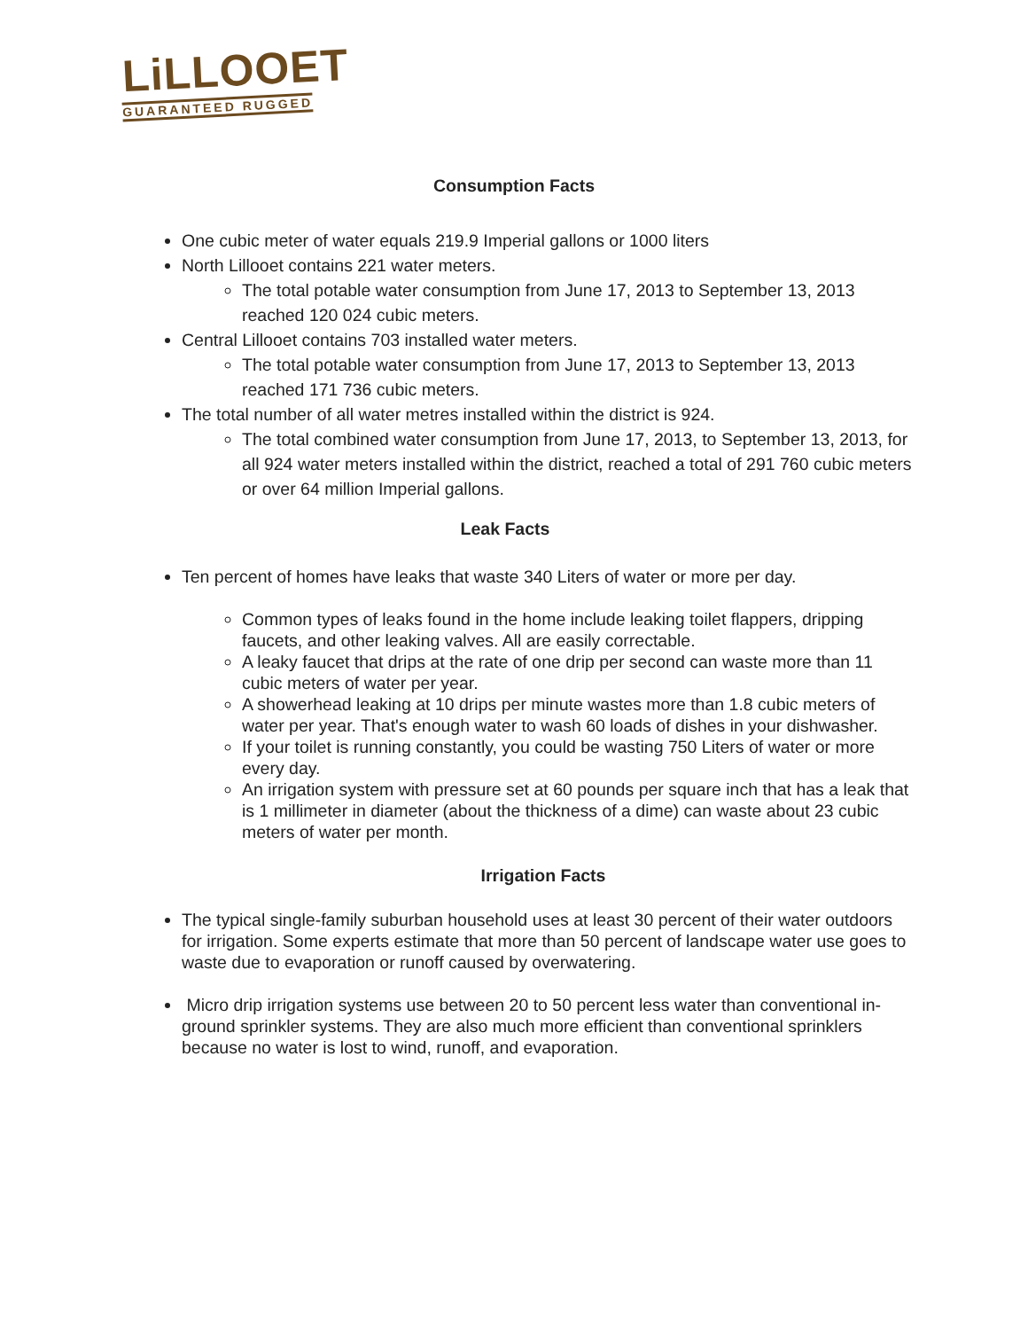LiLLOOET
GUARANTEED RUGGED
Consumption Facts
One cubic meter of water equals 219.9 Imperial gallons or 1000 liters
North Lillooet contains 221 water meters.
The total potable water consumption from June 17, 2013 to September 13, 2013 reached 120 024 cubic meters.
Central Lillooet contains 703 installed water meters.
The total potable water consumption from June 17, 2013 to September 13, 2013 reached 171 736 cubic meters.
The total number of all water metres installed within the district is 924.
The total combined water consumption from June 17, 2013, to September 13, 2013, for all 924 water meters installed within the district, reached a total of 291 760 cubic meters or over 64 million Imperial gallons.
Leak Facts
Ten percent of homes have leaks that waste 340 Liters of water or more per day.
Common types of leaks found in the home include leaking toilet flappers, dripping faucets, and other leaking valves. All are easily correctable.
A leaky faucet that drips at the rate of one drip per second can waste more than 11 cubic meters of water per year.
A showerhead leaking at 10 drips per minute wastes more than 1.8 cubic meters of water per year. That's enough water to wash 60 loads of dishes in your dishwasher.
If your toilet is running constantly, you could be wasting 750 Liters of water or more every day.
An irrigation system with pressure set at 60 pounds per square inch that has a leak that is 1 millimeter in diameter (about the thickness of a dime) can waste about 23 cubic meters of water per month.
Irrigation Facts
The typical single-family suburban household uses at least 30 percent of their water outdoors for irrigation. Some experts estimate that more than 50 percent of landscape water use goes to waste due to evaporation or runoff caused by overwatering.
Micro drip irrigation systems use between 20 to 50 percent less water than conventional in-ground sprinkler systems. They are also much more efficient than conventional sprinklers because no water is lost to wind, runoff, and evaporation.